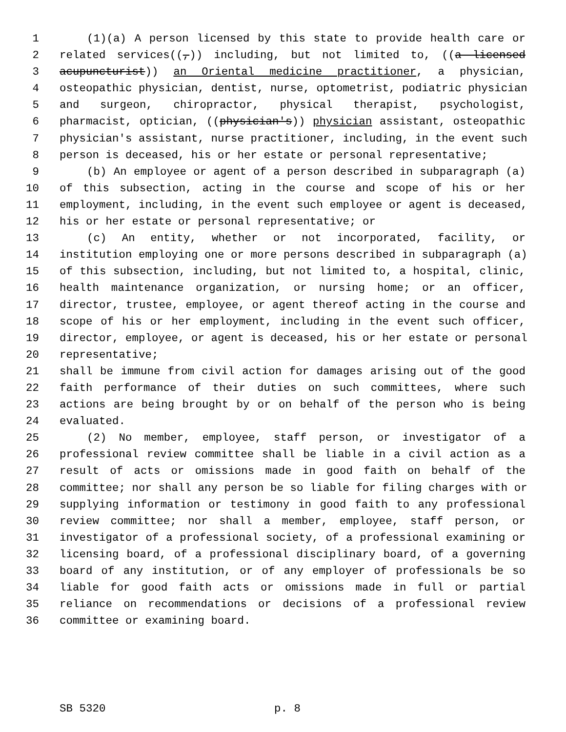1 (1)(a) A person licensed by this state to provide health care or
2 related services((,)) including, but not limited to, ((a licensed
3 acupuncturist)) an Oriental medicine practitioner, a physician,
4 osteopathic physician, dentist, nurse, optometrist, podiatric physician
5 and surgeon, chiropractor, physical therapist, psychologist,
6 pharmacist, optician, ((physician's)) physician assistant, osteopathic
7 physician's assistant, nurse practitioner, including, in the event such
8 person is deceased, his or her estate or personal representative;
9 (b) An employee or agent of a person described in subparagraph (a)
10 of this subsection, acting in the course and scope of his or her
11 employment, including, in the event such employee or agent is deceased,
12 his or her estate or personal representative; or
13 (c) An entity, whether or not incorporated, facility, or
14 institution employing one or more persons described in subparagraph (a)
15 of this subsection, including, but not limited to, a hospital, clinic,
16 health maintenance organization, or nursing home; or an officer,
17 director, trustee, employee, or agent thereof acting in the course and
18 scope of his or her employment, including in the event such officer,
19 director, employee, or agent is deceased, his or her estate or personal
20 representative;
21 shall be immune from civil action for damages arising out of the good
22 faith performance of their duties on such committees, where such
23 actions are being brought by or on behalf of the person who is being
24 evaluated.
25 (2) No member, employee, staff person, or investigator of a
26 professional review committee shall be liable in a civil action as a
27 result of acts or omissions made in good faith on behalf of the
28 committee; nor shall any person be so liable for filing charges with or
29 supplying information or testimony in good faith to any professional
30 review committee; nor shall a member, employee, staff person, or
31 investigator of a professional society, of a professional examining or
32 licensing board, of a professional disciplinary board, of a governing
33 board of any institution, or of any employer of professionals be so
34 liable for good faith acts or omissions made in full or partial
35 reliance on recommendations or decisions of a professional review
36 committee or examining board.
SB 5320 p. 8